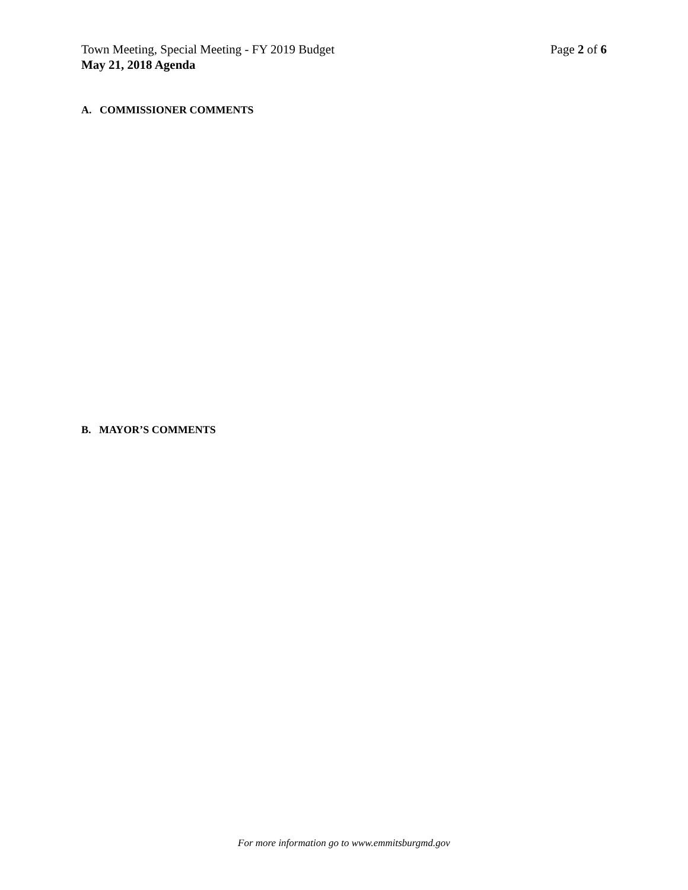Town Meeting, Special Meeting - FY 2019 Budget Page 2 of 6
May 21, 2018 Agenda
A. COMMISSIONER COMMENTS
B. MAYOR’S COMMENTS
For more information go to www.emmitsburgmd.gov